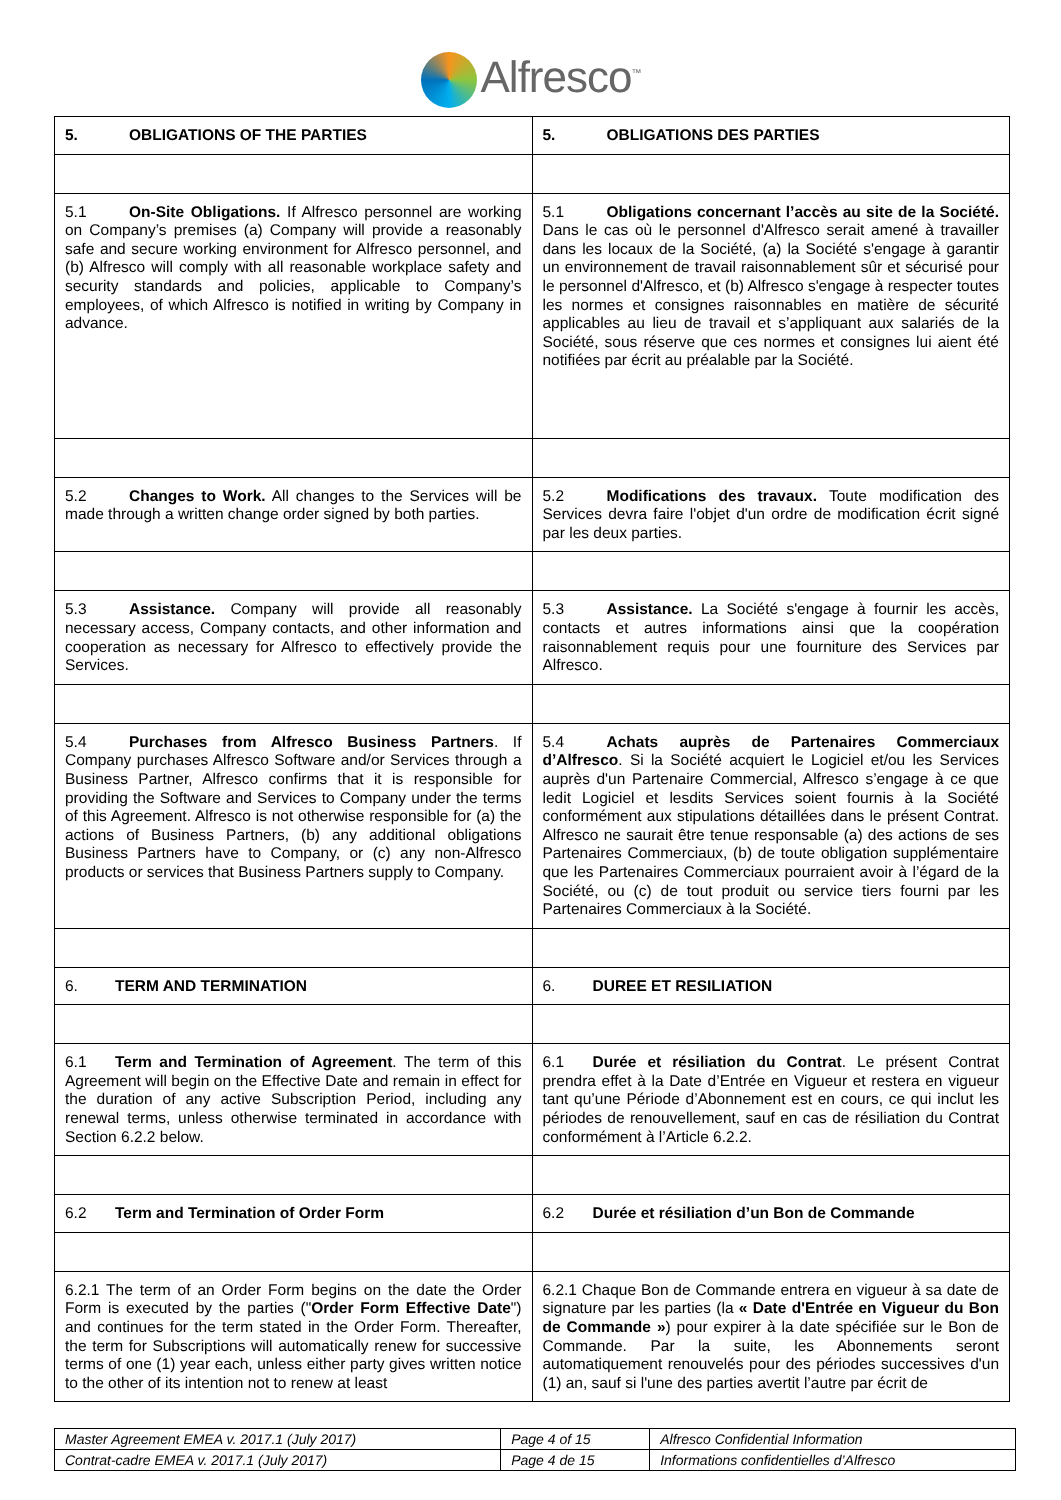Alfresco<sup>™</sup>
| 5. OBLIGATIONS OF THE PARTIES | 5. OBLIGATIONS DES PARTIES |
| 5.1 On-Site Obligations. If Alfresco personnel are working on Company’s premises (a) Company will provide a reasonably safe and secure working environment for Alfresco personnel, and (b) Alfresco will comply with all reasonable workplace safety and security standards and policies, applicable to Company’s employees, of which Alfresco is notified in writing by Company in advance. | 5.1 Obligations concernant l’accès au site de la Société. Dans le cas où le personnel d'Alfresco serait amené à travailler dans les locaux de la Société, (a) la Société s'engage à garantir un environnement de travail raisonnablement sûr et sécurisé pour le personnel d'Alfresco, et (b) Alfresco s'engage à respecter toutes les normes et consignes raisonnables en matière de sécurité applicables au lieu de travail et s’appliquant aux salariés de la Société, sous réserve que ces normes et consignes lui aient été notifiées par écrit au préalable par la Société. |
| 5.2 Changes to Work. All changes to the Services will be made through a written change order signed by both parties. | 5.2 Modifications des travaux. Toute modification des Services devra faire l'objet d'un ordre de modification écrit signé par les deux parties. |
| 5.3 Assistance. Company will provide all reasonably necessary access, Company contacts, and other information and cooperation as necessary for Alfresco to effectively provide the Services. | 5.3 Assistance. La Société s'engage à fournir les accès, contacts et autres informations ainsi que la coopération raisonnablement requis pour une fourniture des Services par Alfresco. |
| 5.4 Purchases from Alfresco Business Partners . If Company purchases Alfresco Software and/or Services through a Business Partner, Alfresco confirms that it is responsible for providing the Software and Services to Company under the terms of this Agreement. Alfresco is not otherwise responsible for (a) the actions of Business Partners, (b) any additional obligations Business Partners have to Company, or (c) any non-Alfresco products or services that Business Partners supply to Company. | 5.4 Achats auprès de Partenaires Commerciaux d’Alfresco . Si la Société acquiert le Logiciel et/ou les Services auprès d'un Partenaire Commercial, Alfresco s’engage à ce que ledit Logiciel et lesdits Services soient fournis à la Société conformément aux stipulations détaillées dans le présent Contrat. Alfresco ne saurait être tenue responsable (a) des actions de ses Partenaires Commerciaux, (b) de toute obligation supplémentaire que les Partenaires Commerciaux pourraient avoir à l’égard de la Société, ou (c) de tout produit ou service tiers fourni par les Partenaires Commerciaux à la Société. |
| 6. TERM AND TERMINATION | 6. DUREE ET RESILIATION |
| 6.1 Term and Termination of Agreement . The term of this Agreement will begin on the Effective Date and remain in effect for the duration of any active Subscription Period, including any renewal terms, unless otherwise terminated in accordance with Section 6.2.2 below. | 6.1 Durée et résiliation du Contrat . Le présent Contrat prendra effet à la Date d’Entrée en Vigueur et restera en vigueur tant qu’une Période d’Abonnement est en cours, ce qui inclut les périodes de renouvellement, sauf en cas de résiliation du Contrat conformément à l’Article 6.2.2. |
| 6.2 Term and Termination of Order Form | 6.2 Durée et résiliation d’un Bon de Commande |
| 6.2.1 The term of an Order Form begins on the date the Order Form is executed by the parties (" Order Form Effective Date ") and continues for the term stated in the Order Form. Thereafter, the term for Subscriptions will automatically renew for successive terms of one (1) year each, unless either party gives written notice to the other of its intention not to renew at least | 6.2.1 Chaque Bon de Commande entrera en vigueur à sa date de signature par les parties (la « Date d'Entrée en Vigueur du Bon de Commande » ) pour expirer à la date spécifiée sur le Bon de Commande. Par la suite, les Abonnements seront automatiquement renouvelés pour des périodes successives d'un (1) an, sauf si l'une des parties avertit l’autre par écrit de |
| Master Agreement EMEA v. 2017.1 (July 2017) | Page 4 of 15 | Alfresco Confidential Information |
| Contrat-cadre EMEA v. 2017.1 (July 2017) | Page 4 de 15 | Informations confidentielles d’Alfresco |